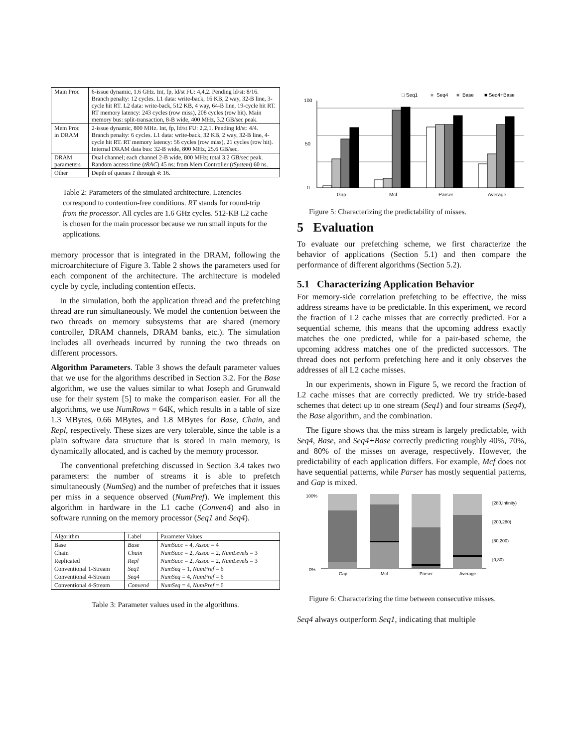| Main Proc | 6-issue dynamic, 1.6 GHz. Int, fp, ld/st FU: 4,4,2. Pending ld/st: 8/16. Branch penalty: 12 cycles. L1 data: write-back, 16 KB, 2 way, 32-B line, 3-cycle hit RT. L2 data: write-back, 512 KB, 4 way, 64-B line, 19-cycle hit RT. RT memory latency: 243 cycles (row miss), 208 cycles (row hit). Main memory bus: split-transaction, 8-B wide, 400 MHz, 3.2 GB/sec peak. |
| Mem Proc in DRAM | 2-issue dynamic, 800 MHz. Int, fp, ld/st FU: 2,2,1. Pending ld/st: 4/4. Branch penalty: 6 cycles. L1 data: write-back, 32 KB, 2 way, 32-B line, 4-cycle hit RT. RT memory latency: 56 cycles (row miss), 21 cycles (row hit). Internal DRAM data bus: 32-B wide, 800 MHz, 25.6 GB/sec. |
| DRAM parameters | Dual channel; each channel 2-B wide, 800 MHz; total 3.2 GB/sec peak. Random access time ( tRAC ) 45 ns; from Mem Controller ( tSystem ) 60 ns. |
| Other | Depth of queues 1 through 4 : 16. |
Table 2: Parameters of the simulated architecture. Latencies correspond to contention-free conditions. RT stands for round-trip from the processor. All cycles are 1.6 GHz cycles. 512-KB L2 cache is chosen for the main processor because we run small inputs for the applications.
memory processor that is integrated in the DRAM, following the microarchitecture of Figure 3. Table 2 shows the parameters used for each component of the architecture. The architecture is modeled cycle by cycle, including contention effects.
In the simulation, both the application thread and the prefetching thread are run simultaneously. We model the contention between the two threads on memory subsystems that are shared (memory controller, DRAM channels, DRAM banks, etc.). The simulation includes all overheads incurred by running the two threads on different processors.
Algorithm Parameters. Table 3 shows the default parameter values that we use for the algorithms described in Section 3.2. For the Base algorithm, we use the values similar to what Joseph and Grunwald use for their system [5] to make the comparison easier. For all the algorithms, we use NumRows = 64K, which results in a table of size 1.3 MBytes, 0.66 MBytes, and 1.8 MBytes for Base, Chain, and Repl, respectively. These sizes are very tolerable, since the table is a plain software data structure that is stored in main memory, is dynamically allocated, and is cached by the memory processor.
The conventional prefetching discussed in Section 3.4 takes two parameters: the number of streams it is able to prefetch simultaneously (NumSeq) and the number of prefetches that it issues per miss in a sequence observed (NumPref). We implement this algorithm in hardware in the L1 cache (Conven4) and also in software running on the memory processor (Seq1 and Seq4).
| Algorithm | Label | Parameter Values |
| --- | --- | --- |
| Base | Base | NumSucc = 4, Assoc = 4 |
| Chain | Chain | NumSucc = 2, Assoc = 2, NumLevels = 3 |
| Replicated | Repl | NumSucc = 2, Assoc = 2, NumLevels = 3 |
| Conventional 1-Stream | Seq1 | NumSeq = 1, NumPref = 6 |
| Conventional 4-Stream | Seq4 | NumSeq = 4, NumPref = 6 |
| Conventional 4-Stream | Conven4 | NumSeq = 4, NumPref = 6 |
Table 3: Parameter values used in the algorithms.
□ Seq1
■
Seq4
■
Base
■ Seq4+Base
0
50
100
Gap
Mcf
Parser
Average
Figure 5: Characterizing the predictability of misses.
5 Evaluation
To evaluate our prefetching scheme, we first characterize the behavior of applications (Section 5.1) and then compare the performance of different algorithms (Section 5.2).
5.1 Characterizing Application Behavior
For memory-side correlation prefetching to be effective, the miss address streams have to be predictable. In this experiment, we record the fraction of L2 cache misses that are correctly predicted. For a sequential scheme, this means that the upcoming address exactly matches the one predicted, while for a pair-based scheme, the upcoming address matches one of the predicted successors. The thread does not perform prefetching here and it only observes the addresses of all L2 cache misses.
In our experiments, shown in Figure 5, we record the fraction of L2 cache misses that are correctly predicted. We try stride-based schemes that detect up to one stream (Seq1) and four streams (Seq4), the Base algorithm, and the combination.
The figure shows that the miss stream is largely predictable, with Seq4, Base, and Seq4+Base correctly predicting roughly 40%, 70%, and 80% of the misses on average, respectively. However, the predictability of each application differs. For example, Mcf does not have sequential patterns, while Parser has mostly sequential patterns, and Gap is mixed.
100%
0%
Gap
Mcf
Parser
Average
[280,Infinity)
[200,280)
[80,200)
[0,80)
Figure 6: Characterizing the time between consecutive misses.
Seq4 always outperform Seq1, indicating that multiple